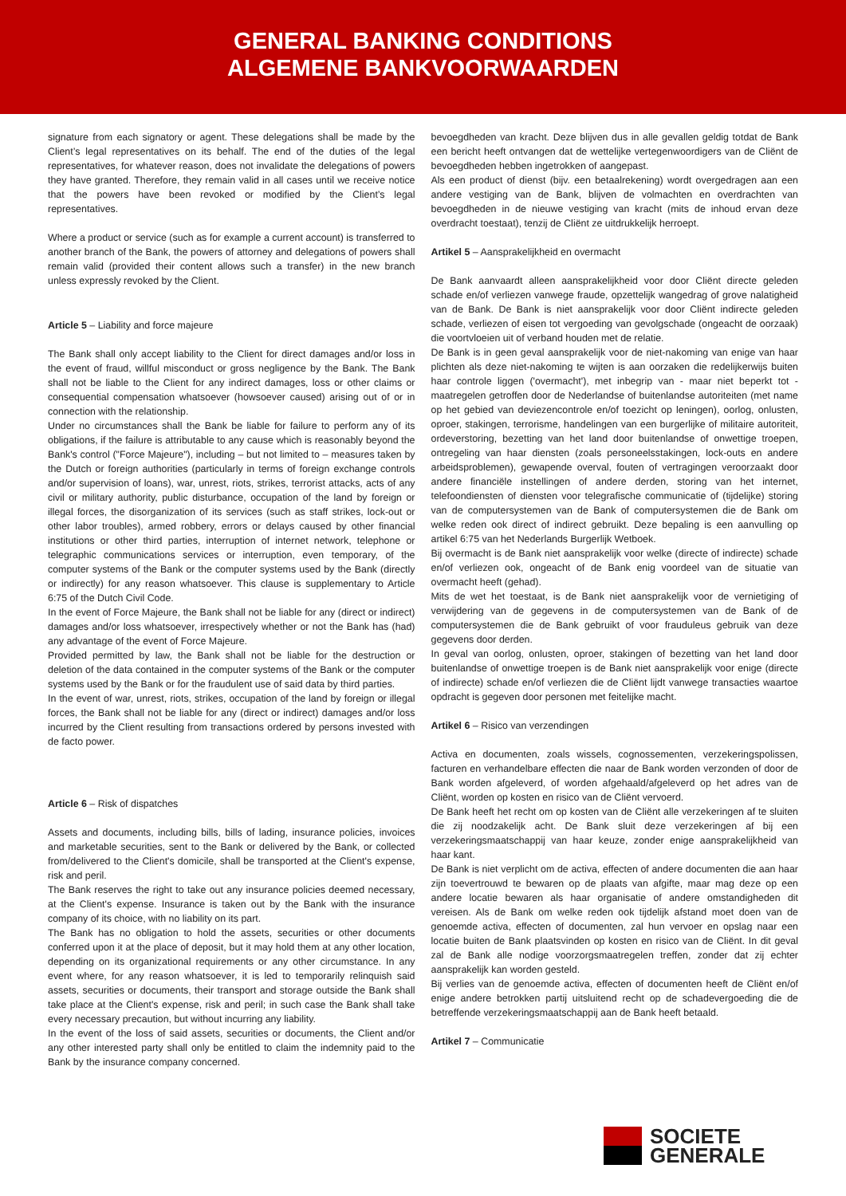GENERAL BANKING CONDITIONS
ALGEMENE BANKVOORWAARDEN
signature from each signatory or agent. These delegations shall be made by the Client’s legal representatives on its behalf. The end of the duties of the legal representatives, for whatever reason, does not invalidate the delegations of powers they have granted. Therefore, they remain valid in all cases until we receive notice that the powers have been revoked or modified by the Client’s legal representatives.
Where a product or service (such as for example a current account) is transferred to another branch of the Bank, the powers of attorney and delegations of powers shall remain valid (provided their content allows such a transfer) in the new branch unless expressly revoked by the Client.
Article 5 – Liability and force majeure
The Bank shall only accept liability to the Client for direct damages and/or loss in the event of fraud, willful misconduct or gross negligence by the Bank. The Bank shall not be liable to the Client for any indirect damages, loss or other claims or consequential compensation whatsoever (howsoever caused) arising out of or in connection with the relationship.
Under no circumstances shall the Bank be liable for failure to perform any of its obligations, if the failure is attributable to any cause which is reasonably beyond the Bank's control ("Force Majeure"), including – but not limited to – measures taken by the Dutch or foreign authorities (particularly in terms of foreign exchange controls and/or supervision of loans), war, unrest, riots, strikes, terrorist attacks, acts of any civil or military authority, public disturbance, occupation of the land by foreign or illegal forces, the disorganization of its services (such as staff strikes, lock-out or other labor troubles), armed robbery, errors or delays caused by other financial institutions or other third parties, interruption of internet network, telephone or telegraphic communications services or interruption, even temporary, of the computer systems of the Bank or the computer systems used by the Bank (directly or indirectly) for any reason whatsoever. This clause is supplementary to Article 6:75 of the Dutch Civil Code.
In the event of Force Majeure, the Bank shall not be liable for any (direct or indirect) damages and/or loss whatsoever, irrespectively whether or not the Bank has (had) any advantage of the event of Force Majeure.
Provided permitted by law, the Bank shall not be liable for the destruction or deletion of the data contained in the computer systems of the Bank or the computer systems used by the Bank or for the fraudulent use of said data by third parties.
In the event of war, unrest, riots, strikes, occupation of the land by foreign or illegal forces, the Bank shall not be liable for any (direct or indirect) damages and/or loss incurred by the Client resulting from transactions ordered by persons invested with de facto power.
Article 6 – Risk of dispatches
Assets and documents, including bills, bills of lading, insurance policies, invoices and marketable securities, sent to the Bank or delivered by the Bank, or collected from/delivered to the Client's domicile, shall be transported at the Client's expense, risk and peril.
The Bank reserves the right to take out any insurance policies deemed necessary, at the Client's expense. Insurance is taken out by the Bank with the insurance company of its choice, with no liability on its part.
The Bank has no obligation to hold the assets, securities or other documents conferred upon it at the place of deposit, but it may hold them at any other location, depending on its organizational requirements or any other circumstance. In any event where, for any reason whatsoever, it is led to temporarily relinquish said assets, securities or documents, their transport and storage outside the Bank shall take place at the Client's expense, risk and peril; in such case the Bank shall take every necessary precaution, but without incurring any liability.
In the event of the loss of said assets, securities or documents, the Client and/or any other interested party shall only be entitled to claim the indemnity paid to the Bank by the insurance company concerned.
bevoegdheden van kracht. Deze blijven dus in alle gevallen geldig totdat de Bank een bericht heeft ontvangen dat de wettelijke vertegenwoordigers van de Cliënt de bevoegdheden hebben ingetrokken of aangepast.
Als een product of dienst (bijv. een betaalrekening) wordt overgedragen aan een andere vestiging van de Bank, blijven de volmachten en overdrachten van bevoegdheden in de nieuwe vestiging van kracht (mits de inhoud ervan deze overdracht toestaat), tenzij de Cliënt ze uitdrukkelijk herroept.
Artikel 5 – Aansprakelijkheid en overmacht
De Bank aanvaardt alleen aansprakelijkheid voor door Cliënt directe geleden schade en/of verliezen vanwege fraude, opzettelijk wangedrag of grove nalatigheid van de Bank. De Bank is niet aansprakelijk voor door Cliënt indirecte geleden schade, verliezen of eisen tot vergoeding van gevolgschade (ongeacht de oorzaak) die voortvloeien uit of verband houden met de relatie.
De Bank is in geen geval aansprakelijk voor de niet-nakoming van enige van haar plichten als deze niet-nakoming te wijten is aan oorzaken die redelijkerwijs buiten haar controle liggen ('overmacht'), met inbegrip van - maar niet beperkt tot - maatregelen getroffen door de Nederlandse of buitenlandse autoriteiten (met name op het gebied van deviezencontrole en/of toezicht op leningen), oorlog, onlusten, oproer, stakingen, terrorisme, handelingen van een burgerlijke of militaire autoriteit, ordeverstoring, bezetting van het land door buitenlandse of onwettige troepen, ontregeling van haar diensten (zoals personeelsstakingen, lock-outs en andere arbeidsproblemen), gewapende overval, fouten of vertragingen veroorzaakt door andere financiële instellingen of andere derden, storing van het internet, telefoondiensten of diensten voor telegrafische communicatie of (tijdelijke) storing van de computersystemen van de Bank of computersystemen die de Bank om welke reden ook direct of indirect gebruikt. Deze bepaling is een aanvulling op artikel 6:75 van het Nederlands Burgerlijk Wetboek.
Bij overmacht is de Bank niet aansprakelijk voor welke (directe of indirecte) schade en/of verliezen ook, ongeacht of de Bank enig voordeel van de situatie van overmacht heeft (gehad).
Mits de wet het toestaat, is de Bank niet aansprakelijk voor de vernietiging of verwijdering van de gegevens in de computersystemen van de Bank of de computersystemen die de Bank gebruikt of voor frauduleus gebruik van deze gegevens door derden.
In geval van oorlog, onlusten, oproer, stakingen of bezetting van het land door buitenlandse of onwettige troepen is de Bank niet aansprakelijk voor enige (directe of indirecte) schade en/of verliezen die de Cliënt lijdt vanwege transacties waartoe opdracht is gegeven door personen met feitelijke macht.
Artikel 6 – Risico van verzendingen
Activa en documenten, zoals wissels, cognossementen, verzekeringspolissen, facturen en verhandelbare effecten die naar de Bank worden verzonden of door de Bank worden afgeleverd, of worden afgehaald/afgeleverd op het adres van de Cliënt, worden op kosten en risico van de Cliënt vervoerd.
De Bank heeft het recht om op kosten van de Cliënt alle verzekeringen af te sluiten die zij noodzakelijk acht. De Bank sluit deze verzekeringen af bij een verzekeringsmaatschappij van haar keuze, zonder enige aansprakelijkheid van haar kant.
De Bank is niet verplicht om de activa, effecten of andere documenten die aan haar zijn toevertrouwd te bewaren op de plaats van afgifte, maar mag deze op een andere locatie bewaren als haar organisatie of andere omstandigheden dit vereisen. Als de Bank om welke reden ook tijdelijk afstand moet doen van de genoemde activa, effecten of documenten, zal hun vervoer en opslag naar een locatie buiten de Bank plaatsvinden op kosten en risico van de Cliënt. In dit geval zal de Bank alle nodige voorzorgsmaatregelen treffen, zonder dat zij echter aansprakelijk kan worden gesteld.
Bij verlies van de genoemde activa, effecten of documenten heeft de Cliënt en/of enige andere betrokken partij uitsluitend recht op de schadevergoeding die de betreffende verzekeringsmaatschappij aan de Bank heeft betaald.
Artikel 7 – Communicatie
SOCIETE
GENERALE